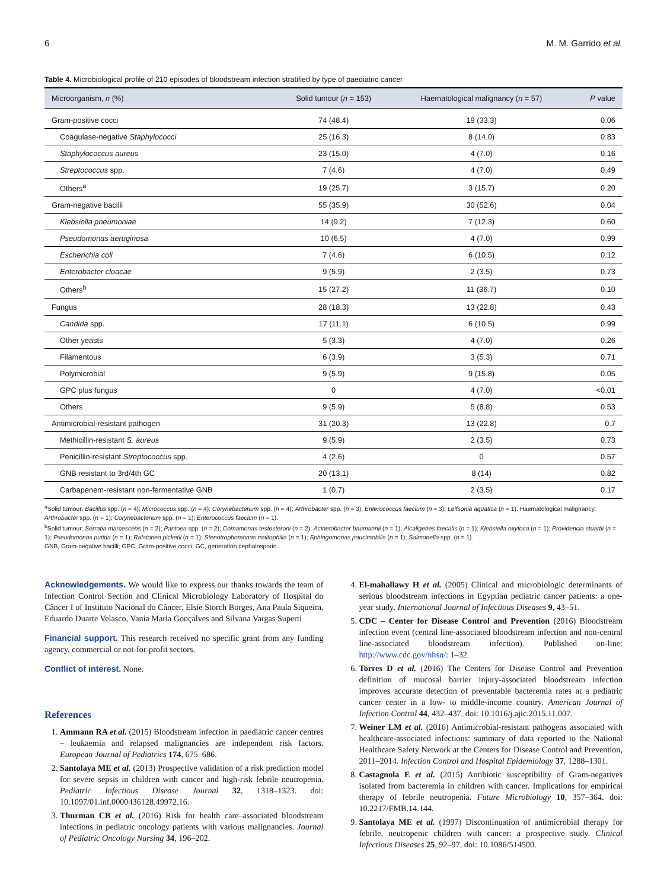6 M. M. Garrido et al.
Table 4. Microbiological profile of 210 episodes of bloodstream infection stratified by type of paediatric cancer
| Microorganism, n (%) | Solid tumour ( n = 153) | Haematological malignancy ( n = 57) | P value |
| --- | --- | --- | --- |
| Gram-positive cocci | 74 (48.4) | 19 (33.3) | 0.06 |
| Coagulase-negative Staphylococci | 25 (16.3) | 8 (14.0) | 0.83 |
| Staphylococcus aureus | 23 (15.0) | 4 (7.0) | 0.16 |
| Streptococcus spp. | 7 (4.6) | 4 (7.0) | 0.49 |
| Others<sup>a</sup> | 19 (25.7) | 3 (15.7) | 0.20 |
| Gram-negative bacilli | 55 (35.9) | 30 (52.6) | 0.04 |
| Klebsiella pneumoniae | 14 (9.2) | 7 (12.3) | 0.60 |
| Pseudomonas aeruginosa | 10 (6.5) | 4 (7.0) | 0.99 |
| Escherichia coli | 7 (4.6) | 6 (10.5) | 0.12 |
| Enterobacter cloacae | 9 (5.9) | 2 (3.5) | 0.73 |
| Others<sup>b</sup> | 15 (27.2) | 11 (36.7) | 0.10 |
| Fungus | 28 (18.3) | 13 (22.8) | 0.43 |
| Candida spp. | 17 (11.1) | 6 (10.5) | 0.99 |
| Other yeasts | 5 (3.3) | 4 (7.0) | 0.26 |
| Filamentous | 6 (3.9) | 3 (5.3) | 0.71 |
| Polymicrobial | 9 (5.9) | 9 (15.8) | 0.05 |
| GPC plus fungus | 0 | 4 (7.0) | <0.01 |
| Others | 9 (5.9) | 5 (8.8) | 0.53 |
| Antimicrobial-resistant pathogen | 31 (20.3) | 13 (22.8) | 0.7 |
| Methicillin-resistant S. aureus | 9 (5.9) | 2 (3.5) | 0.73 |
| Penicillin-resistant Streptococcus spp. | 4 (2.6) | 0 | 0.57 |
| GNB resistant to 3rd/4th GC | 20 (13.1) | 8 (14) | 0.82 |
| Carbapenem-resistant non-fermentative GNB | 1 (0.7) | 2 (3.5) | 0.17 |
<sup>a</sup> Solid tumour: Bacillus spp. (n = 4); Micrococcus spp. (n = 4); Corynebacterium spp. (n = 4); Arthrobacter spp. (n = 3); Enterococcus faecium (n = 3); Leifsonia aquatica (n = 1). Haematological malignancy: Arthrobacter spp. (n = 1); Corynebacterium spp. (n = 1); Enterococcus faecium (n = 1).
<sup>b</sup> Solid tumour: Serratia marcescens (n = 2); Pantoea spp. (n = 2); Comamonas testosteroni (n = 2); Acinetobacter baumannii (n = 1); Alcaligenes faecalis (n = 1); Klebsiella oxytoca (n = 1); Providencia stuartii (n = 1); Pseudomonas putida (n = 1); Ralstonea picketii (n = 1); Stenotrophomonas maltophilia (n = 1); Sphingomonas paucimobilis (n = 1); Salmonella spp. (n = 1).
GNB, Gram-negative bacilli; GPC, Gram-positive cocci; GC, generation cephalosporin.
Acknowledgements. We would like to express our thanks towards the team of Infection Control Section and Clinical Microbiology Laboratory of Hospital do Câncer I of Instituto Nacional do Câncer, Elsie Storch Borges, Ana Paula Siqueira, Eduardo Duarte Velasco, Vania Maria Gonçalves and Silvana Vargas Superti
Financial support. This research received no specific grant from any funding agency, commercial or not-for-profit sectors.
Conflict of interest. None.
References
1. Ammann RA et al. (2015) Bloodstream infection in paediatric cancer centres – leukaemia and relapsed malignancies are independent risk factors. European Journal of Pediatrics 174, 675–686.
2. Santolaya ME et al. (2013) Prospective validation of a risk prediction model for severe sepsis in children with cancer and high-risk febrile neutropenia. Pediatric Infectious Disease Journal 32, 1318–1323. doi: 10.1097/01.inf.0000436128.49972.16.
3. Thurman CB et al. (2016) Risk for health care–associated bloodstream infections in pediatric oncology patients with various malignancies. Journal of Pediatric Oncology Nursing 34, 196–202.
4. El-mahallawy H et al. (2005) Clinical and microbiologic determinants of serious bloodstream infections in Egyptian pediatric cancer patients: a one-year study. International Journal of Infectious Diseases 9, 43–51.
5. CDC – Center for Disease Control and Prevention (2016) Bloodstream infection event (central line-associated bloodstream infection and non-central line-associated bloodstream infection). Published on-line: http://www.cdc.gov/nhsn/: 1–32.
6. Torres D et al. (2016) The Centers for Disease Control and Prevention definition of mucosal barrier injury-associated bloodstream infection improves accurate detection of preventable bacteremia rates at a pediatric cancer center in a low- to middle-income country. American Journal of Infection Control 44, 432–437. doi: 10.1016/j.ajic.2015.11.007.
7. Weiner LM et al. (2016) Antimicrobial-resistant pathogens associated with healthcare-associated infections: summary of data reported to the National Healthcare Safety Network at the Centers for Disease Control and Prevention, 2011–2014. Infection Control and Hospital Epidemiology 37, 1288–1301.
8. Castagnola E et al. (2015) Antibiotic susceptibility of Gram-negatives isolated from bacteremia in children with cancer. Implications for empirical therapy of febrile neutropenia. Future Microbiology 10, 357–364. doi: 10.2217/FMB.14.144.
9. Santolaya ME et al. (1997) Discontinuation of antimicrobial therapy for febrile, neutropenic children with cancer: a prospective study. Clinical Infectious Diseases 25, 92–97. doi: 10.1086/514500.